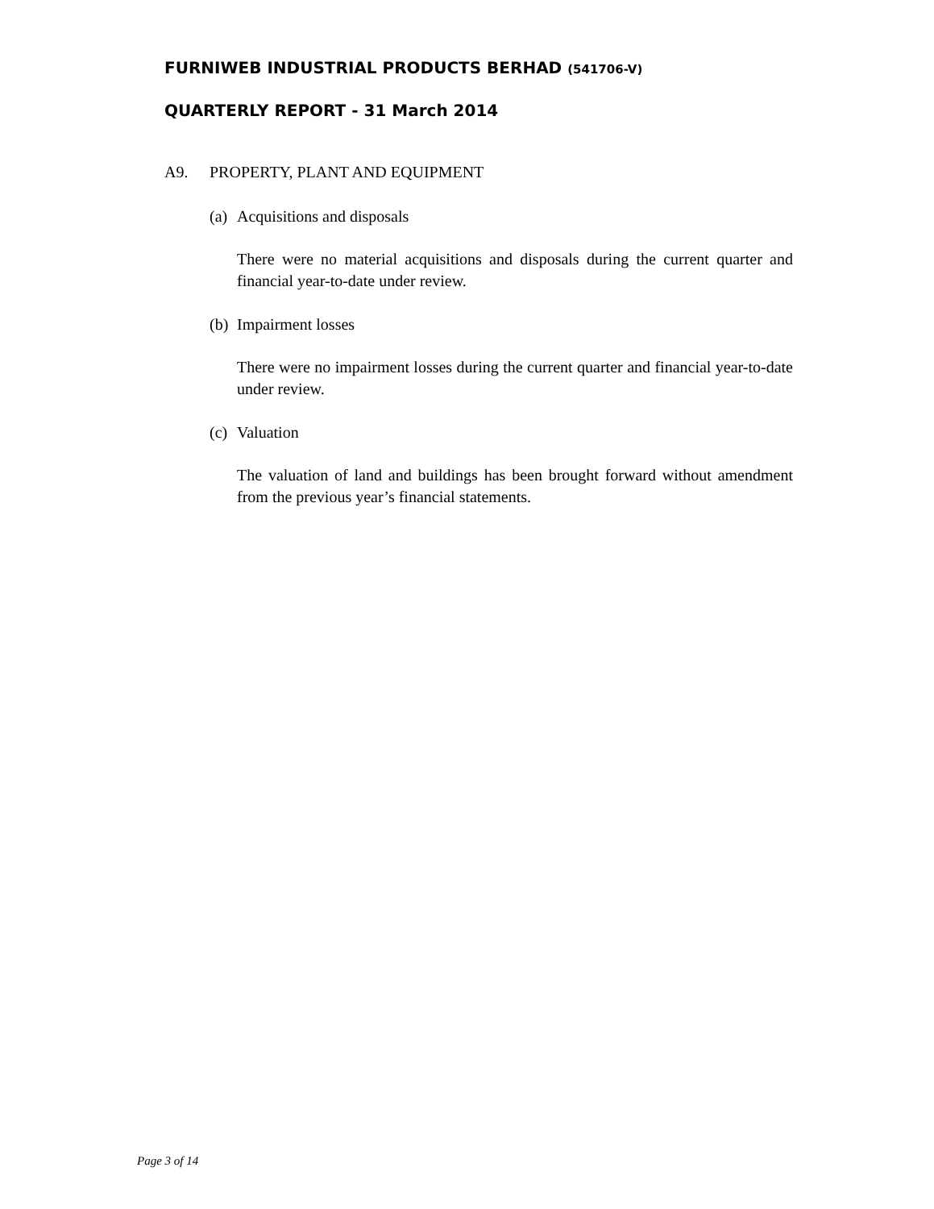FURNIWEB INDUSTRIAL PRODUCTS BERHAD (541706-V)
QUARTERLY REPORT - 31 March 2014
A9. PROPERTY, PLANT AND EQUIPMENT
(a)
Acquisitions and disposals
There were no material acquisitions and disposals during the current quarter and financial year-to-date under review.
(b)
Impairment losses
There were no impairment losses during the current quarter and financial year-to-date under review.
(c)
Valuation
The valuation of land and buildings has been brought forward without amendment from the previous year’s financial statements.
Page 3 of 14